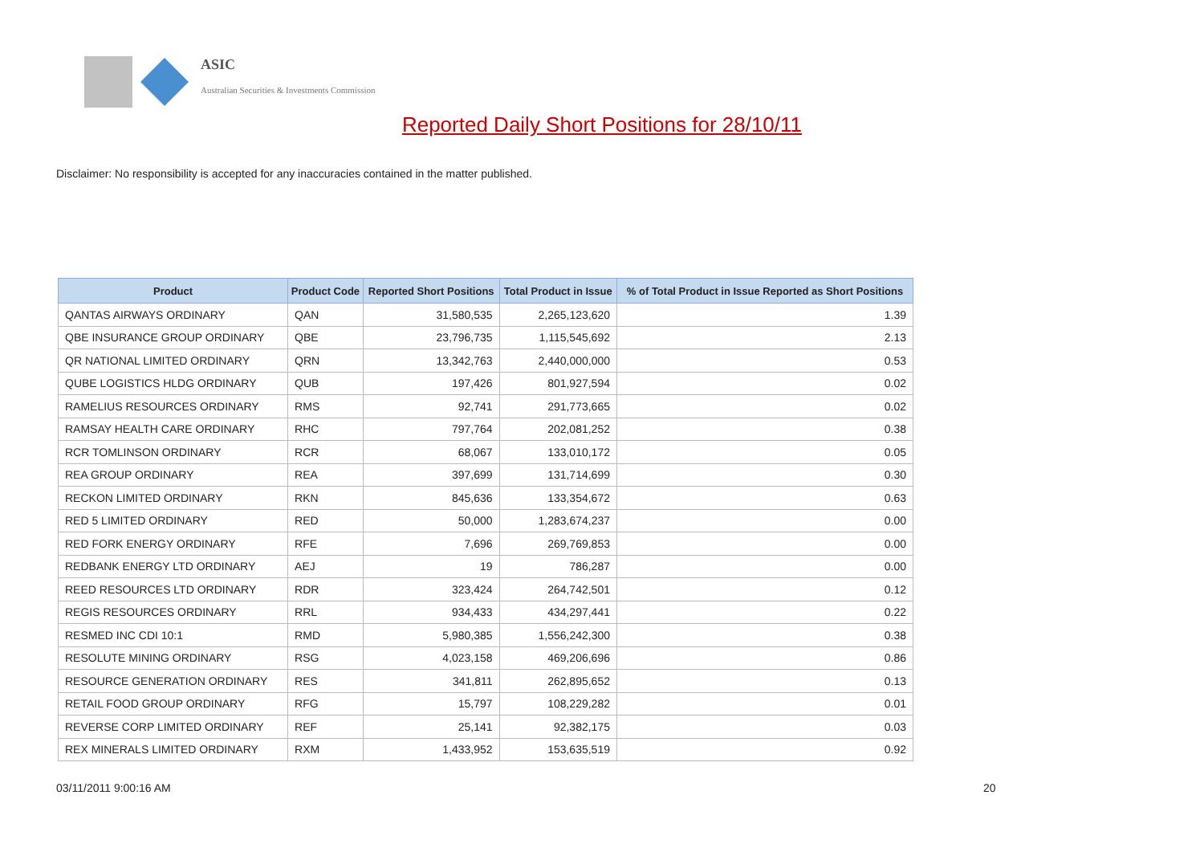ASIC
Australian Securities & Investments Commission
Reported Daily Short Positions for 28/10/11
Disclaimer: No responsibility is accepted for any inaccuracies contained in the matter published.
| Product | Product Code | Reported Short Positions | Total Product in Issue | % of Total Product in Issue Reported as Short Positions |
| --- | --- | --- | --- | --- |
| QANTAS AIRWAYS ORDINARY | QAN | 31,580,535 | 2,265,123,620 | 1.39 |
| QBE INSURANCE GROUP ORDINARY | QBE | 23,796,735 | 1,115,545,692 | 2.13 |
| QR NATIONAL LIMITED ORDINARY | QRN | 13,342,763 | 2,440,000,000 | 0.53 |
| QUBE LOGISTICS HLDG ORDINARY | QUB | 197,426 | 801,927,594 | 0.02 |
| RAMELIUS RESOURCES ORDINARY | RMS | 92,741 | 291,773,665 | 0.02 |
| RAMSAY HEALTH CARE ORDINARY | RHC | 797,764 | 202,081,252 | 0.38 |
| RCR TOMLINSON ORDINARY | RCR | 68,067 | 133,010,172 | 0.05 |
| REA GROUP ORDINARY | REA | 397,699 | 131,714,699 | 0.30 |
| RECKON LIMITED ORDINARY | RKN | 845,636 | 133,354,672 | 0.63 |
| RED 5 LIMITED ORDINARY | RED | 50,000 | 1,283,674,237 | 0.00 |
| RED FORK ENERGY ORDINARY | RFE | 7,696 | 269,769,853 | 0.00 |
| REDBANK ENERGY LTD ORDINARY | AEJ | 19 | 786,287 | 0.00 |
| REED RESOURCES LTD ORDINARY | RDR | 323,424 | 264,742,501 | 0.12 |
| REGIS RESOURCES ORDINARY | RRL | 934,433 | 434,297,441 | 0.22 |
| RESMED INC CDI 10:1 | RMD | 5,980,385 | 1,556,242,300 | 0.38 |
| RESOLUTE MINING ORDINARY | RSG | 4,023,158 | 469,206,696 | 0.86 |
| RESOURCE GENERATION ORDINARY | RES | 341,811 | 262,895,652 | 0.13 |
| RETAIL FOOD GROUP ORDINARY | RFG | 15,797 | 108,229,282 | 0.01 |
| REVERSE CORP LIMITED ORDINARY | REF | 25,141 | 92,382,175 | 0.03 |
| REX MINERALS LIMITED ORDINARY | RXM | 1,433,952 | 153,635,519 | 0.92 |
03/11/2011 9:00:16 AM 20